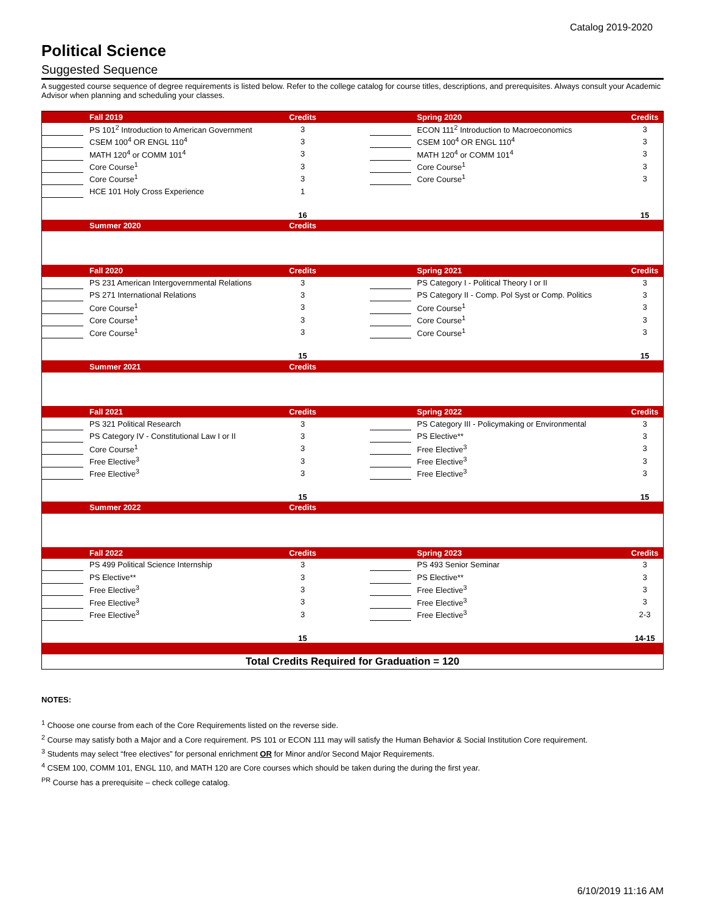Catalog 2019-2020
Political Science
Suggested Sequence
A suggested course sequence of degree requirements is listed below. Refer to the college catalog for course titles, descriptions, and prerequisites. Always consult your Academic Advisor when planning and scheduling your classes.
| | | Fall 2019 | Credits | | | | Spring 2020 | Credits |
| --- | --- | --- | --- | --- | --- | --- | --- | --- |
| | | PS 101<sup>2</sup> Introduction to American Government | 3 | | | | ECON 111<sup>2</sup> Introduction to Macroeconomics | 3 |
| | | CSEM 100<sup>4</sup> OR ENGL 110<sup>4</sup> | 3 | | | | CSEM 100<sup>4</sup> OR ENGL 110<sup>4</sup> | 3 |
| | | MATH 120<sup>4</sup> or COMM 101<sup>4</sup> | 3 | | | | MATH 120<sup>4</sup> or COMM 101<sup>4</sup> | 3 |
| | | Core Course<sup>1</sup> | 3 | | | | Core Course<sup>1</sup> | 3 |
| | | Core Course<sup>1</sup> | 3 | | | | Core Course<sup>1</sup> | 3 |
| | | HCE 101 Holy Cross Experience | 1 | | | | | |
| | | | 16 | | | | | 15 |
| | | Summer 2020 | Credits | | | | | |
| | | Fall 2020 | Credits | | | | Spring 2021 | Credits |
| | | PS 231 American Intergovernmental Relations | 3 | | | | PS Category I - Political Theory I or II | 3 |
| | | PS 271 International Relations | 3 | | | | PS Category II - Comp. Pol Syst or Comp. Politics | 3 |
| | | Core Course<sup>1</sup> | 3 | | | | Core Course<sup>1</sup> | 3 |
| | | Core Course<sup>1</sup> | 3 | | | | Core Course<sup>1</sup> | 3 |
| | | Core Course<sup>1</sup> | 3 | | | | Core Course<sup>1</sup> | 3 |
| | | | 15 | | | | | 15 |
| | | Summer 2021 | Credits | | | | | |
| | | Fall 2021 | Credits | | | | Spring 2022 | Credits |
| | | PS 321 Political Research | 3 | | | | PS Category III - Policymaking or Environmental | 3 |
| | | PS Category IV - Constitutional Law I or II | 3 | | | | PS Elective** | 3 |
| | | Core Course<sup>1</sup> | 3 | | | | Free Elective<sup>3</sup> | 3 |
| | | Free Elective<sup>3</sup> | 3 | | | | Free Elective<sup>3</sup> | 3 |
| | | Free Elective<sup>3</sup> | 3 | | | | Free Elective<sup>3</sup> | 3 |
| | | | 15 | | | | | 15 |
| | | Summer 2022 | Credits | | | | | |
| | | Fall 2022 | Credits | | | | Spring 2023 | Credits |
| | | PS 499 Political Science Internship | 3 | | | | PS 493 Senior Seminar | 3 |
| | | PS Elective** | 3 | | | | PS Elective** | 3 |
| | | Free Elective<sup>3</sup> | 3 | | | | Free Elective<sup>3</sup> | 3 |
| | | Free Elective<sup>3</sup> | 3 | | | | Free Elective<sup>3</sup> | 3 |
| | | Free Elective<sup>3</sup> | 3 | | | | Free Elective<sup>3</sup> | 2-3 |
| | | | 15 | | | | | 14-15 |
| Total Credits Required for Graduation = 120 | | | | | | | | |
NOTES:
<sup>1</sup> Choose one course from each of the Core Requirements listed on the reverse side.
<sup>2</sup> Course may satisfy both a Major and a Core requirement. PS 101 or ECON 111 may will satisfy the Human Behavior & Social Institution Core requirement.
<sup>3</sup> Students may select “free electives” for personal enrichment OR for Minor and/or Second Major Requirements.
<sup>4</sup> CSEM 100, COMM 101, ENGL 110, and MATH 120 are Core courses which should be taken during the during the first year.
<sup>PR</sup> Course has a prerequisite – check college catalog.
6/10/2019 11:16 AM